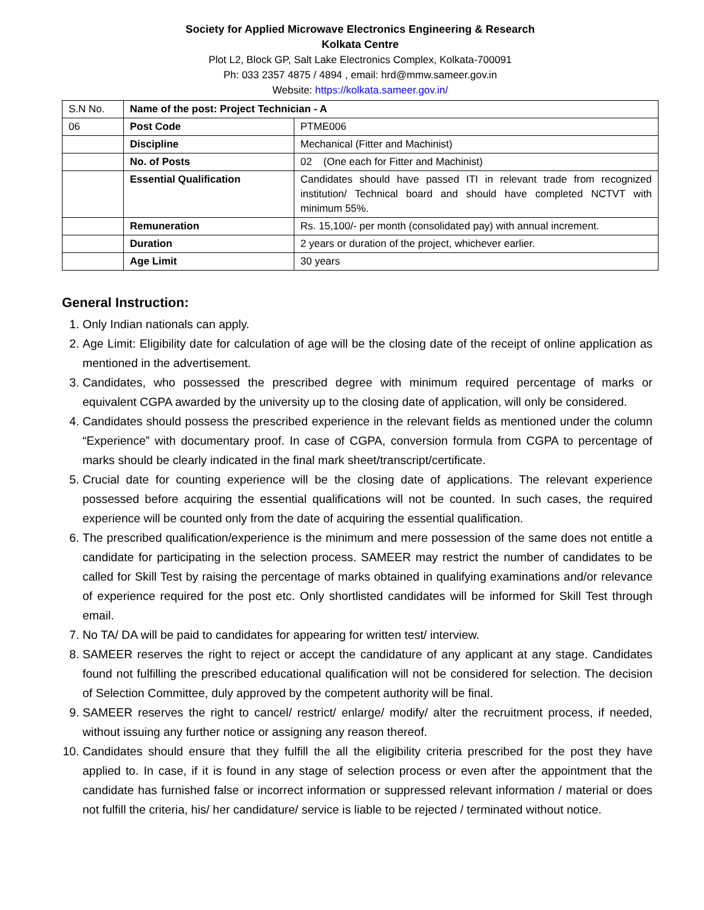Society for Applied Microwave Electronics Engineering & Research
Kolkata Centre
Plot L2, Block GP, Salt Lake Electronics Complex, Kolkata-700091
Ph: 033 2357 4875 / 4894 , email: hrd@mmw.sameer.gov.in
Website: https://kolkata.sameer.gov.in/
| S.N No. | Name of the post: Project Technician - A | |
| 06 | Post Code | PTME006 |
| | Discipline | Mechanical (Fitter and Machinist) |
| | No. of Posts | 02 (One each for Fitter and Machinist) |
| | Essential Qualification | Candidates should have passed ITI in relevant trade from recognized institution/ Technical board and should have completed NCTVT with minimum 55%. |
| | Remuneration | Rs. 15,100/- per month (consolidated pay) with annual increment. |
| | Duration | 2 years or duration of the project, whichever earlier. |
| | Age Limit | 30 years |
General Instruction:
1. Only Indian nationals can apply.
2. Age Limit: Eligibility date for calculation of age will be the closing date of the receipt of online application as mentioned in the advertisement.
3. Candidates, who possessed the prescribed degree with minimum required percentage of marks or equivalent CGPA awarded by the university up to the closing date of application, will only be considered.
4. Candidates should possess the prescribed experience in the relevant fields as mentioned under the column “Experience” with documentary proof. In case of CGPA, conversion formula from CGPA to percentage of marks should be clearly indicated in the final mark sheet/transcript/certificate.
5. Crucial date for counting experience will be the closing date of applications. The relevant experience possessed before acquiring the essential qualifications will not be counted. In such cases, the required experience will be counted only from the date of acquiring the essential qualification.
6. The prescribed qualification/experience is the minimum and mere possession of the same does not entitle a candidate for participating in the selection process. SAMEER may restrict the number of candidates to be called for Skill Test by raising the percentage of marks obtained in qualifying examinations and/or relevance of experience required for the post etc. Only shortlisted candidates will be informed for Skill Test through email.
7. No TA/ DA will be paid to candidates for appearing for written test/ interview.
8. SAMEER reserves the right to reject or accept the candidature of any applicant at any stage. Candidates found not fulfilling the prescribed educational qualification will not be considered for selection. The decision of Selection Committee, duly approved by the competent authority will be final.
9. SAMEER reserves the right to cancel/ restrict/ enlarge/ modify/ alter the recruitment process, if needed, without issuing any further notice or assigning any reason thereof.
10. Candidates should ensure that they fulfill the all the eligibility criteria prescribed for the post they have applied to. In case, if it is found in any stage of selection process or even after the appointment that the candidate has furnished false or incorrect information or suppressed relevant information / material or does not fulfill the criteria, his/ her candidature/ service is liable to be rejected / terminated without notice.